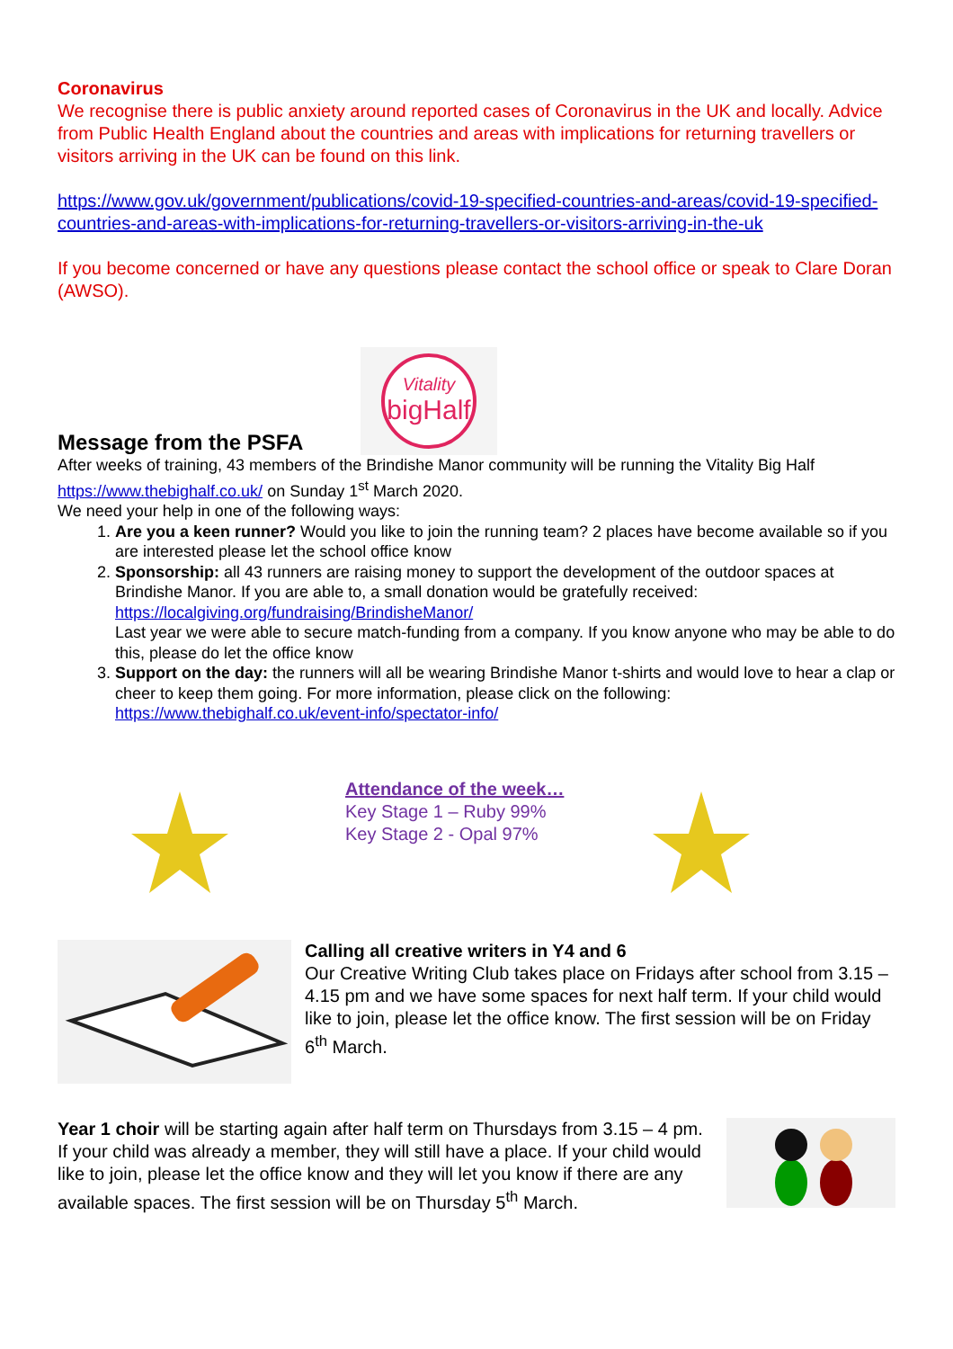Coronavirus
We recognise there is public anxiety around reported cases of Coronavirus in the UK and locally. Advice from Public Health England about the countries and areas with implications for returning travellers or visitors arriving in the UK can be found on this link.
https://www.gov.uk/government/publications/covid-19-specified-countries-and-areas/covid-19-specified-countries-and-areas-with-implications-for-returning-travellers-or-visitors-arriving-in-the-uk
If you become concerned or have any questions please contact the school office or speak to Clare Doran (AWSO).
Message from the PSFA
Vitality
bigHalf
After weeks of training, 43 members of the Brindishe Manor community will be running the Vitality Big Half https://www.thebighalf.co.uk/ on Sunday 1<sup>st</sup> March 2020.
We need your help in one of the following ways:
1. Are you a keen runner? Would you like to join the running team? 2 places have become available so if you are interested please let the school office know
2. Sponsorship: all 43 runners are raising money to support the development of the outdoor spaces at Brindishe Manor. If you are able to, a small donation would be gratefully received: https://localgiving.org/fundraising/BrindisheManor/
Last year we were able to secure match-funding from a company. If you know anyone who may be able to do this, please do let the office know
3. Support on the day: the runners will all be wearing Brindishe Manor t-shirts and would love to hear a clap or cheer to keep them going. For more information, please click on the following: https://www.thebighalf.co.uk/event-info/spectator-info/
Attendance of the week…
Key Stage 1 – Ruby 99%
Key Stage 2 - Opal 97%
Calling all creative writers in Y4 and 6
Our Creative Writing Club takes place on Fridays after school from 3.15 – 4.15 pm and we have some spaces for next half term. If your child would like to join, please let the office know. The first session will be on Friday 6<sup>th</sup> March.
Year 1 choir will be starting again after half term on Thursdays from 3.15 – 4 pm. If your child was already a member, they will still have a place. If your child would like to join, please let the office know and they will let you know if there are any available spaces. The first session will be on Thursday 5<sup>th</sup> March.